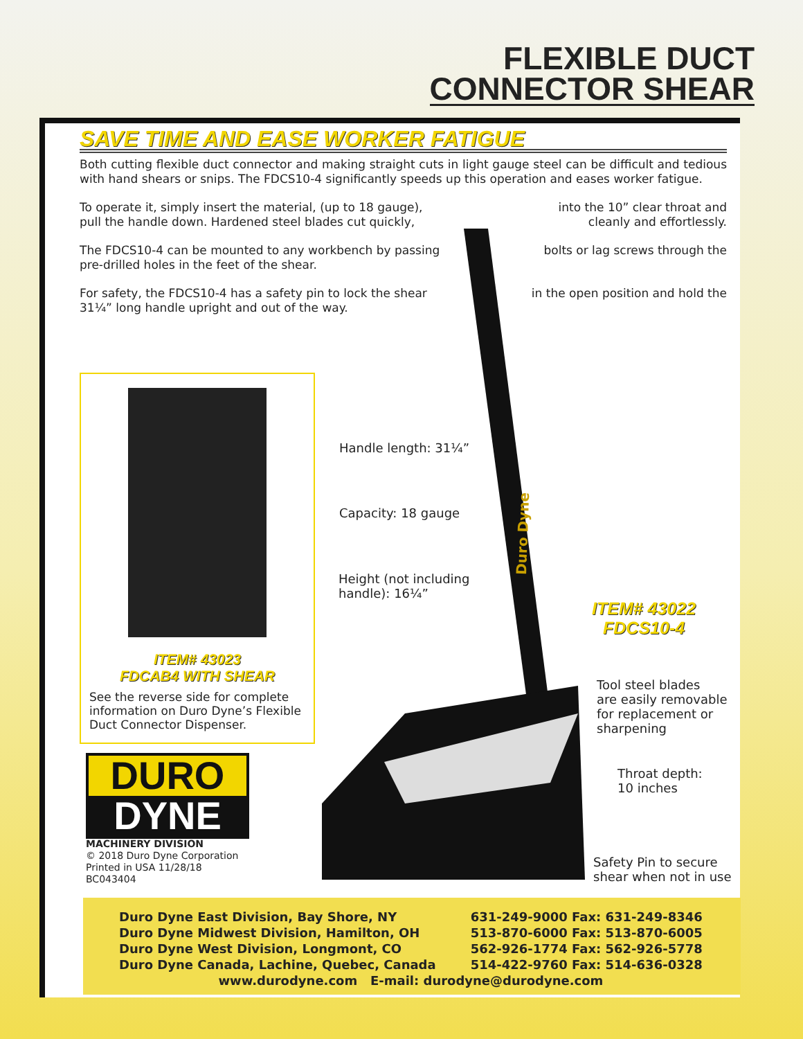FLEXIBLE DUCT
CONNECTOR SHEAR
SAVE TIME AND EASE WORKER FATIGUE
Both cutting flexible duct connector and making straight cuts in light gauge steel can be difficult and tedious with hand shears or snips. The FDCS10-4 significantly speeds up this operation and eases worker fatigue.
To operate it, simply insert the material, (up to 18 gauge), into the 10” clear throat and
pull the handle down. Hardened steel blades cut quickly, cleanly and effortlessly.
The FDCS10-4 can be mounted to any workbench by passing bolts or lag screws through the
pre-drilled holes in the feet of the shear.
For safety, the FDCS10-4 has a safety pin to lock the shear in the open position and hold the
31¼” long handle upright and out of the way.
Duro Dyne
ITEM# 43023
FDCAB4 WITH SHEAR
See the reverse side for complete information on Duro Dyne’s Flexible Duct Connector Dispenser.
DURO
DYNE
MACHINERY DIVISION
© 2018 Duro Dyne Corporation
Printed in USA 11/28/18
BC043404
Handle length: 31¼”
Capacity: 18 gauge
Height (not including
handle): 16¼”
ITEM# 43022
FDCS10-4
Tool steel blades
are easily removable
for replacement or
sharpening
Throat depth:
10 inches
Safety Pin to secure
shear when not in use
| Duro Dyne East Division, Bay Shore, NY | 631-249-9000 Fax: 631-249-8346 |
| Duro Dyne Midwest Division, Hamilton, OH | 513-870-6000 Fax: 513-870-6005 |
| Duro Dyne West Division, Longmont, CO | 562-926-1774 Fax: 562-926-5778 |
| Duro Dyne Canada, Lachine, Quebec, Canada | 514-422-9760 Fax: 514-636-0328 |
| www.durodyne.com E-mail: durodyne@durodyne.com | |